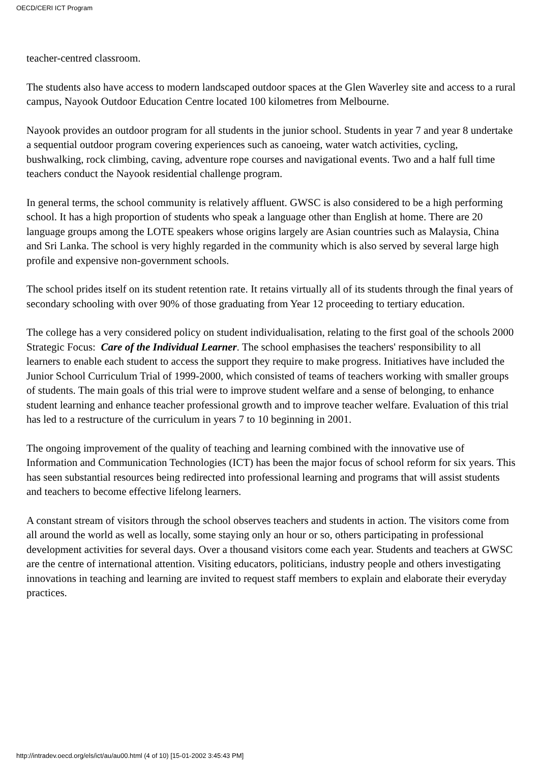OECD/CERI ICT Program
teacher-centred classroom.
The students also have access to modern landscaped outdoor spaces at the Glen Waverley site and access to a rural campus, Nayook Outdoor Education Centre located 100 kilometres from Melbourne.
Nayook provides an outdoor program for all students in the junior school. Students in year 7 and year 8 undertake a sequential outdoor program covering experiences such as canoeing, water watch activities, cycling, bushwalking, rock climbing, caving, adventure rope courses and navigational events. Two and a half full time teachers conduct the Nayook residential challenge program.
In general terms, the school community is relatively affluent. GWSC is also considered to be a high performing school. It has a high proportion of students who speak a language other than English at home. There are 20 language groups among the LOTE speakers whose origins largely are Asian countries such as Malaysia, China and Sri Lanka. The school is very highly regarded in the community which is also served by several large high profile and expensive non-government schools.
The school prides itself on its student retention rate. It retains virtually all of its students through the final years of secondary schooling with over 90% of those graduating from Year 12 proceeding to tertiary education.
The college has a very considered policy on student individualisation, relating to the first goal of the schools 2000 Strategic Focus: Care of the Individual Learner. The school emphasises the teachers' responsibility to all learners to enable each student to access the support they require to make progress. Initiatives have included the Junior School Curriculum Trial of 1999-2000, which consisted of teams of teachers working with smaller groups of students. The main goals of this trial were to improve student welfare and a sense of belonging, to enhance student learning and enhance teacher professional growth and to improve teacher welfare. Evaluation of this trial has led to a restructure of the curriculum in years 7 to 10 beginning in 2001.
The ongoing improvement of the quality of teaching and learning combined with the innovative use of Information and Communication Technologies (ICT) has been the major focus of school reform for six years. This has seen substantial resources being redirected into professional learning and programs that will assist students and teachers to become effective lifelong learners.
A constant stream of visitors through the school observes teachers and students in action. The visitors come from all around the world as well as locally, some staying only an hour or so, others participating in professional development activities for several days. Over a thousand visitors come each year. Students and teachers at GWSC are the centre of international attention. Visiting educators, politicians, industry people and others investigating innovations in teaching and learning are invited to request staff members to explain and elaborate their everyday practices.
http://intradev.oecd.org/els/ict/au/au00.html (4 of 10) [15-01-2002 3:45:43 PM]